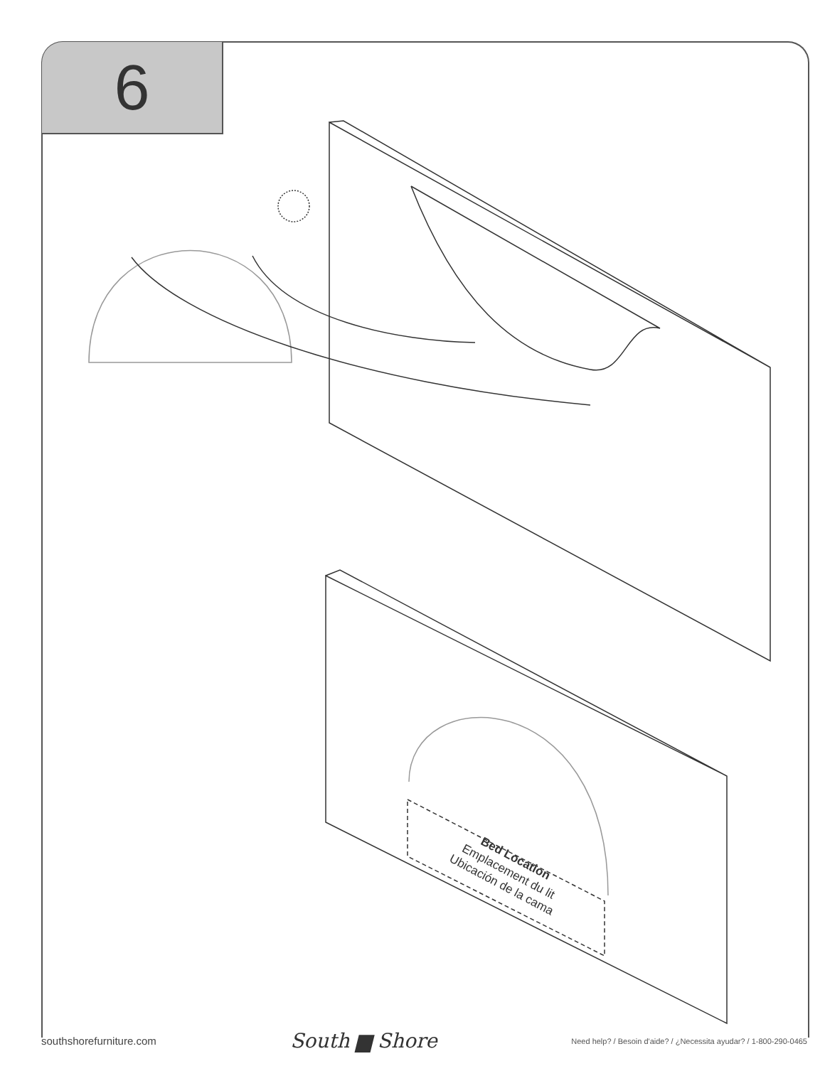6
Bed Location
Emplacement du lit
Ubicación de la cama
southshorefurniture.com South ▆ Shore Need help? / Besoin d'aide? / ¿Necessita ayudar? / 1-800-290-0465